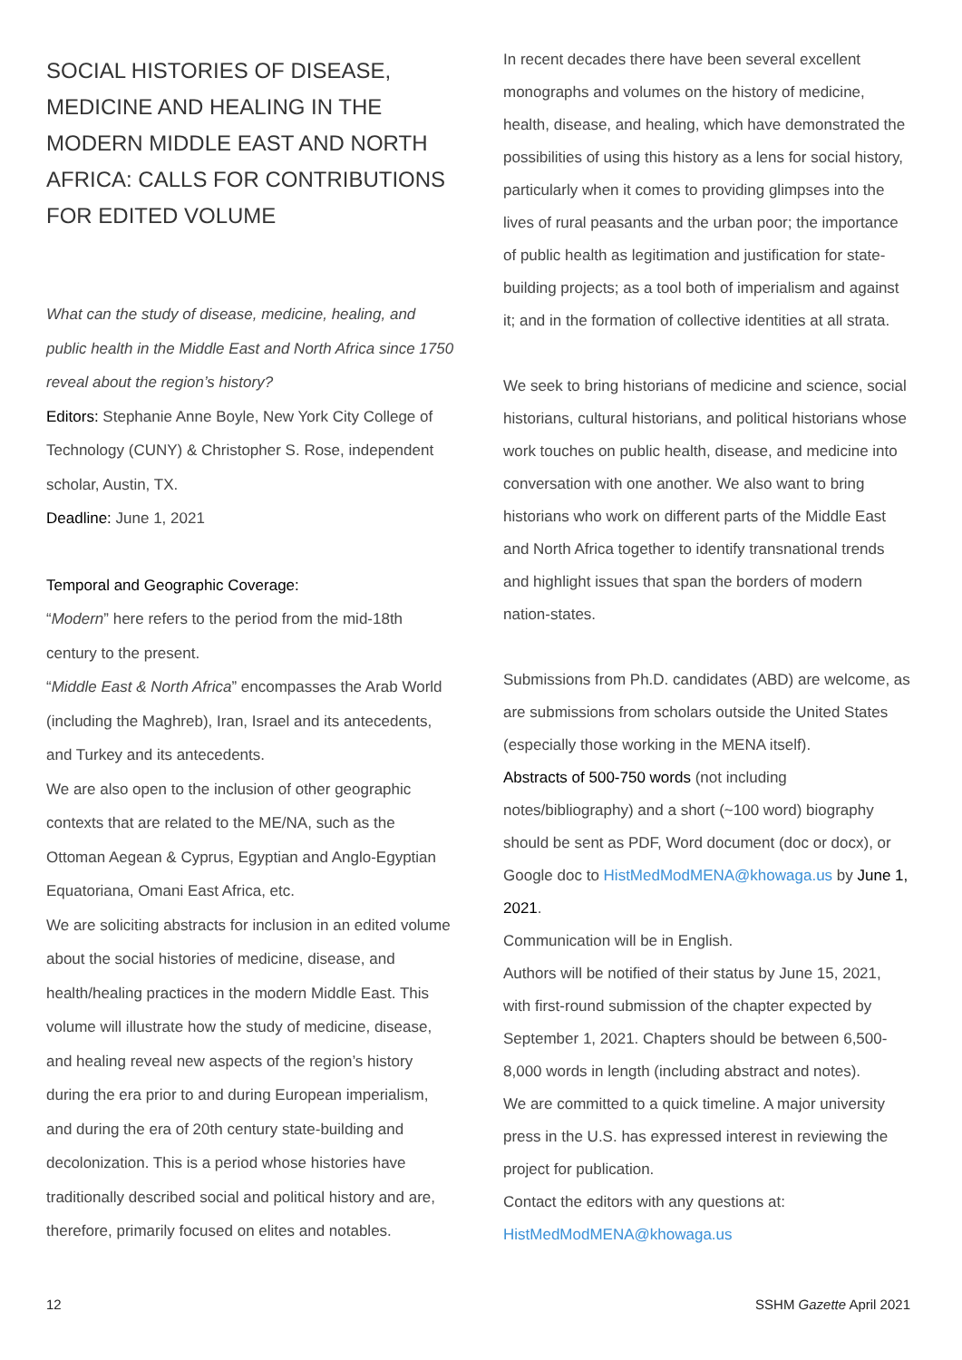SOCIAL HISTORIES OF DISEASE, MEDICINE AND HEALING IN THE MODERN MIDDLE EAST AND NORTH AFRICA: CALLS FOR CONTRIBUTIONS FOR EDITED VOLUME
What can the study of disease, medicine, healing, and public health in the Middle East and North Africa since 1750 reveal about the region’s history?
Editors: Stephanie Anne Boyle, New York City College of Technology (CUNY) & Christopher S. Rose, independent scholar, Austin, TX.
Deadline: June 1, 2021
Temporal and Geographic Coverage:
“Modern” here refers to the period from the mid-18th century to the present.
“Middle East & North Africa” encompasses the Arab World (including the Maghreb), Iran, Israel and its antecedents, and Turkey and its antecedents.
We are also open to the inclusion of other geographic contexts that are related to the ME/NA, such as the Ottoman Aegean & Cyprus, Egyptian and Anglo-Egyptian Equatoriana, Omani East Africa, etc.
We are soliciting abstracts for inclusion in an edited volume about the social histories of medicine, disease, and health/healing practices in the modern Middle East. This volume will illustrate how the study of medicine, disease, and healing reveal new aspects of the region’s history during the era prior to and during European imperialism, and during the era of 20th century state-building and decolonization. This is a period whose histories have traditionally described social and political history and are, therefore, primarily focused on elites and notables.
In recent decades there have been several excellent monographs and volumes on the history of medicine, health, disease, and healing, which have demonstrated the possibilities of using this history as a lens for social history, particularly when it comes to providing glimpses into the lives of rural peasants and the urban poor; the importance of public health as legitimation and justification for state-building projects; as a tool both of imperialism and against it; and in the formation of collective identities at all strata.
We seek to bring historians of medicine and science, social historians, cultural historians, and political historians whose work touches on public health, disease, and medicine into conversation with one another. We also want to bring historians who work on different parts of the Middle East and North Africa together to identify transnational trends and highlight issues that span the borders of modern nation-states.
Submissions from Ph.D. candidates (ABD) are welcome, as are submissions from scholars outside the United States (especially those working in the MENA itself).
Abstracts of 500-750 words (not including notes/bibliography) and a short (~100 word) biography should be sent as PDF, Word document (doc or docx), or Google doc to HistMedModMENA@khowaga.us by June 1, 2021.
Communication will be in English.
Authors will be notified of their status by June 15, 2021, with first-round submission of the chapter expected by September 1, 2021. Chapters should be between 6,500-8,000 words in length (including abstract and notes).
We are committed to a quick timeline. A major university press in the U.S. has expressed interest in reviewing the project for publication.
Contact the editors with any questions at: HistMedModMENA@khowaga.us
12 SSHM Gazette April 2021